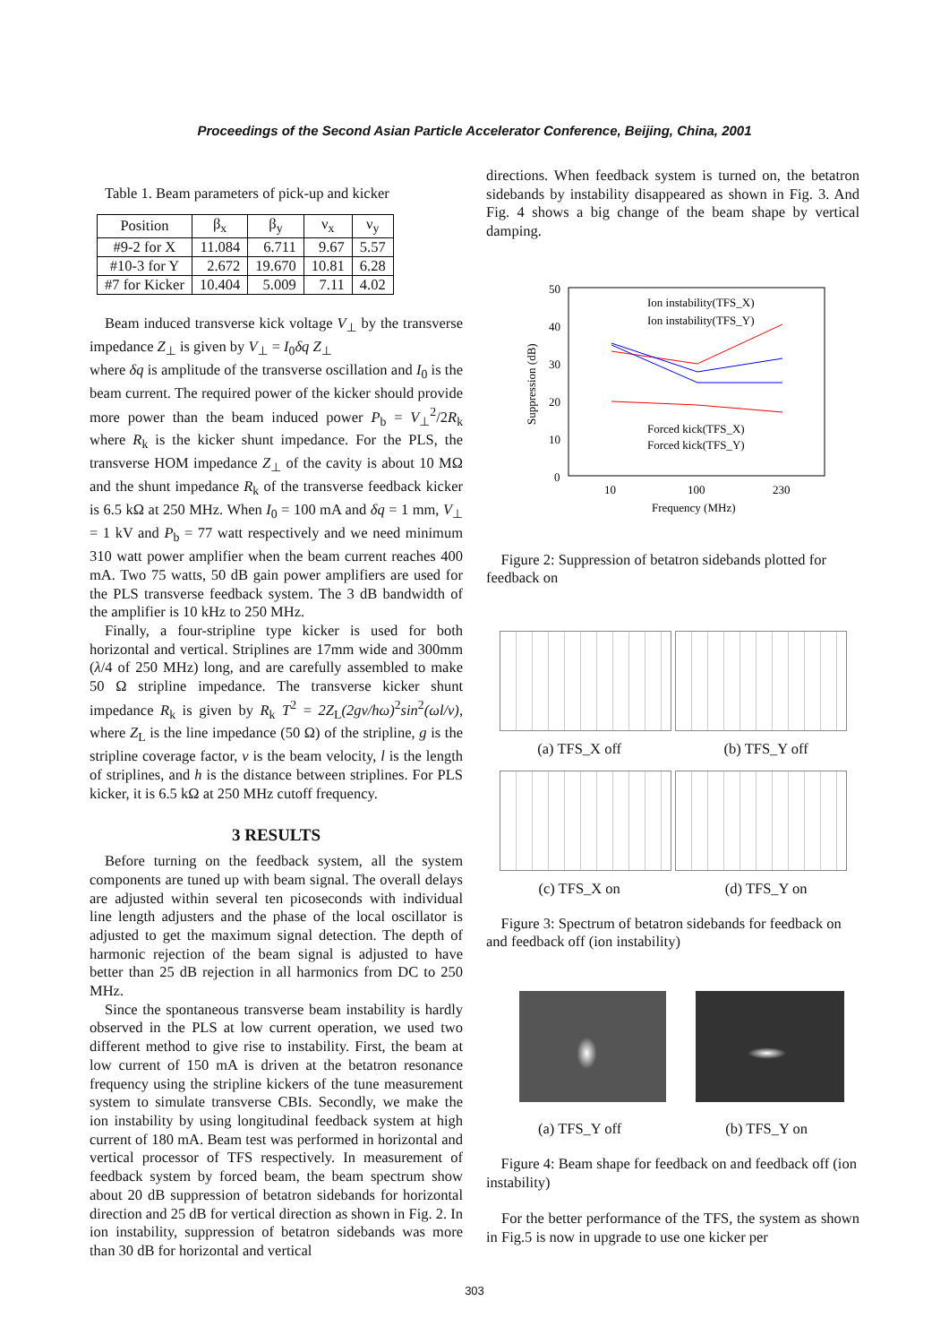Proceedings of the Second Asian Particle Accelerator Conference, Beijing, China, 2001
Table 1. Beam parameters of pick-up and kicker
| Position | β<sub>x</sub> | β<sub>y</sub> | ν<sub>x</sub> | ν<sub>y</sub> |
| --- | --- | --- | --- | --- |
| #9-2 for X | 11.084 | 6.711 | 9.67 | 5.57 |
| #10-3 for Y | 2.672 | 19.670 | 10.81 | 6.28 |
| #7 for Kicker | 10.404 | 5.009 | 7.11 | 4.02 |
Beam induced transverse kick voltage V<sub>⊥</sub> by the transverse impedance Z<sub>⊥</sub> is given by V<sub>⊥</sub> = I<sub>0</sub>δq Z<sub>⊥</sub>
where δq is amplitude of the transverse oscillation and I<sub>0</sub> is the beam current. The required power of the kicker should provide more power than the beam induced power P<sub>b</sub> = V<sub>⊥</sub><sup>2</sup>/2R<sub>k</sub> where R<sub>k</sub> is the kicker shunt impedance. For the PLS, the transverse HOM impedance Z<sub>⊥</sub> of the cavity is about 10 MΩ and the shunt impedance R<sub>k</sub> of the transverse feedback kicker is 6.5 kΩ at 250 MHz. When I<sub>0</sub> = 100 mA and δq = 1 mm, V<sub>⊥</sub> = 1 kV and P<sub>b</sub> = 77 watt respectively and we need minimum 310 watt power amplifier when the beam current reaches 400 mA. Two 75 watts, 50 dB gain power amplifiers are used for the PLS transverse feedback system. The 3 dB bandwidth of the amplifier is 10 kHz to 250 MHz.
Finally, a four-stripline type kicker is used for both horizontal and vertical. Striplines are 17mm wide and 300mm (λ/4 of 250 MHz) long, and are carefully assembled to make 50 Ω stripline impedance. The transverse kicker shunt impedance R<sub>k</sub> is given by R<sub>k</sub> T<sup>2</sup> = 2Z<sub>L</sub>(2gv/hω)<sup>2</sup>sin<sup>2</sup>(ωl/v), where Z<sub>L</sub> is the line impedance (50 Ω) of the stripline, g is the stripline coverage factor, v is the beam velocity, l is the length of striplines, and h is the distance between striplines. For PLS kicker, it is 6.5 kΩ at 250 MHz cutoff frequency.
3 RESULTS
Before turning on the feedback system, all the system components are tuned up with beam signal. The overall delays are adjusted within several ten picoseconds with individual line length adjusters and the phase of the local oscillator is adjusted to get the maximum signal detection. The depth of harmonic rejection of the beam signal is adjusted to have better than 25 dB rejection in all harmonics from DC to 250 MHz.
Since the spontaneous transverse beam instability is hardly observed in the PLS at low current operation, we used two different method to give rise to instability. First, the beam at low current of 150 mA is driven at the betatron resonance frequency using the stripline kickers of the tune measurement system to simulate transverse CBIs. Secondly, we make the ion instability by using longitudinal feedback system at high current of 180 mA. Beam test was performed in horizontal and vertical processor of TFS respectively. In measurement of feedback system by forced beam, the beam spectrum show about 20 dB suppression of betatron sidebands for horizontal direction and 25 dB for vertical direction as shown in Fig. 2. In ion instability, suppression of betatron sidebands was more than 30 dB for horizontal and vertical
directions. When feedback system is turned on, the betatron sidebands by instability disappeared as shown in Fig. 3. And Fig. 4 shows a big change of the beam shape by vertical damping.
50
40
30
20
10
0
10
100
230
Frequency (MHz)
Suppression (dB)
Ion instability(TFS_X)
Ion instability(TFS_Y)
Forced kick(TFS_X)
Forced kick(TFS_Y)
Figure 2: Suppression of betatron sidebands plotted for feedback on
(a) TFS_X off (b) TFS_Y off
(c) TFS_X on (d) TFS_Y on
Figure 3: Spectrum of betatron sidebands for feedback on and feedback off (ion instability)
(a) TFS_Y off (b) TFS_Y on
Figure 4: Beam shape for feedback on and feedback off (ion instability)
For the better performance of the TFS, the system as shown in Fig.5 is now in upgrade to use one kicker per
303